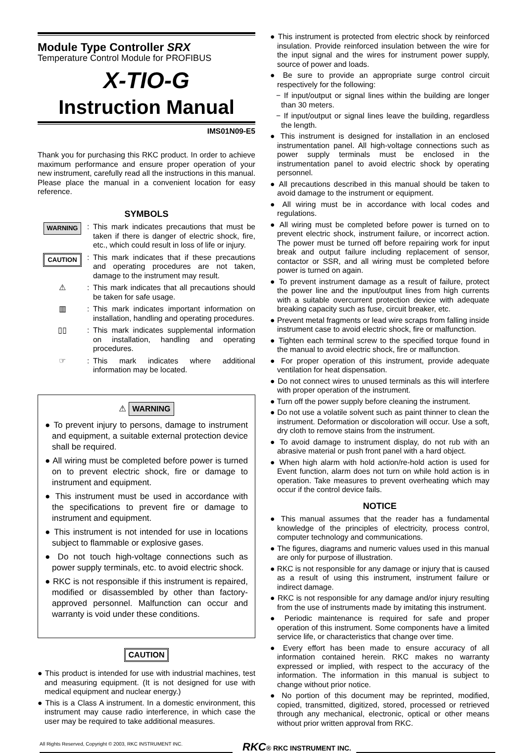Module Type Controller SRX
Temperature Control Module for PROFIBUS
X-TIO-G
Instruction Manual
IMS01N09-E5
Thank you for purchasing this RKC product. In order to achieve maximum performance and ensure proper operation of your new instrument, carefully read all the instructions in this manual. Please place the manual in a convenient location for easy reference.
SYMBOLS
WARNING
: This mark indicates precautions that must be taken if there is danger of electric shock, fire, etc., which could result in loss of life or injury.
CAUTION
: This mark indicates that if these precautions and operating procedures are not taken, damage to the instrument may result.
⚠ : This mark indicates that all precautions should be taken for safe usage.
▥ : This mark indicates important information on installation, handling and operating procedures.
▯▯ : This mark indicates supplemental information on installation, handling and operating procedures.
☞ : This mark indicates where additional information may be located.
⚠ WARNING
● To prevent injury to persons, damage to instrument and equipment, a suitable external protection device shall be required.
● All wiring must be completed before power is turned on to prevent electric shock, fire or damage to instrument and equipment.
● This instrument must be used in accordance with the specifications to prevent fire or damage to instrument and equipment.
● This instrument is not intended for use in locations subject to flammable or explosive gases.
● Do not touch high-voltage connections such as power supply terminals, etc. to avoid electric shock.
● RKC is not responsible if this instrument is repaired, modified or disassembled by other than factory-approved personnel. Malfunction can occur and warranty is void under these conditions.
CAUTION
● This product is intended for use with industrial machines, test and measuring equipment. (It is not designed for use with medical equipment and nuclear energy.)
● This is a Class A instrument. In a domestic environment, this instrument may cause radio interference, in which case the user may be required to take additional measures.
● This instrument is protected from electric shock by reinforced insulation. Provide reinforced insulation between the wire for the input signal and the wires for instrument power supply, source of power and loads.
● Be sure to provide an appropriate surge control circuit respectively for the following:
− If input/output or signal lines within the building are longer than 30 meters.
− If input/output or signal lines leave the building, regardless the length.
● This instrument is designed for installation in an enclosed instrumentation panel. All high-voltage connections such as power supply terminals must be enclosed in the instrumentation panel to avoid electric shock by operating personnel.
● All precautions described in this manual should be taken to avoid damage to the instrument or equipment.
● All wiring must be in accordance with local codes and regulations.
● All wiring must be completed before power is turned on to prevent electric shock, instrument failure, or incorrect action. The power must be turned off before repairing work for input break and output failure including replacement of sensor, contactor or SSR, and all wiring must be completed before power is turned on again.
● To prevent instrument damage as a result of failure, protect the power line and the input/output lines from high currents with a suitable overcurrent protection device with adequate breaking capacity such as fuse, circuit breaker, etc.
● Prevent metal fragments or lead wire scraps from falling inside instrument case to avoid electric shock, fire or malfunction.
● Tighten each terminal screw to the specified torque found in the manual to avoid electric shock, fire or malfunction.
● For proper operation of this instrument, provide adequate ventilation for heat dispensation.
● Do not connect wires to unused terminals as this will interfere with proper operation of the instrument.
● Turn off the power supply before cleaning the instrument.
● Do not use a volatile solvent such as paint thinner to clean the instrument. Deformation or discoloration will occur. Use a soft, dry cloth to remove stains from the instrument.
● To avoid damage to instrument display, do not rub with an abrasive material or push front panel with a hard object.
● When high alarm with hold action/re-hold action is used for Event function, alarm does not turn on while hold action is in operation. Take measures to prevent overheating which may occur if the control device fails.
NOTICE
● This manual assumes that the reader has a fundamental knowledge of the principles of electricity, process control, computer technology and communications.
● The figures, diagrams and numeric values used in this manual are only for purpose of illustration.
● RKC is not responsible for any damage or injury that is caused as a result of using this instrument, instrument failure or indirect damage.
● RKC is not responsible for any damage and/or injury resulting from the use of instruments made by imitating this instrument.
● Periodic maintenance is required for safe and proper operation of this instrument. Some components have a limited service life, or characteristics that change over time.
● Every effort has been made to ensure accuracy of all information contained herein. RKC makes no warranty expressed or implied, with respect to the accuracy of the information. The information in this manual is subject to change without prior notice.
● No portion of this document may be reprinted, modified, copied, transmitted, digitized, stored, processed or retrieved through any mechanical, electronic, optical or other means without prior written approval from RKC.
All Rights Reserved, Copyright © 2003, RKC INSTRUMENT INC.
RKC® RKC INSTRUMENT INC.